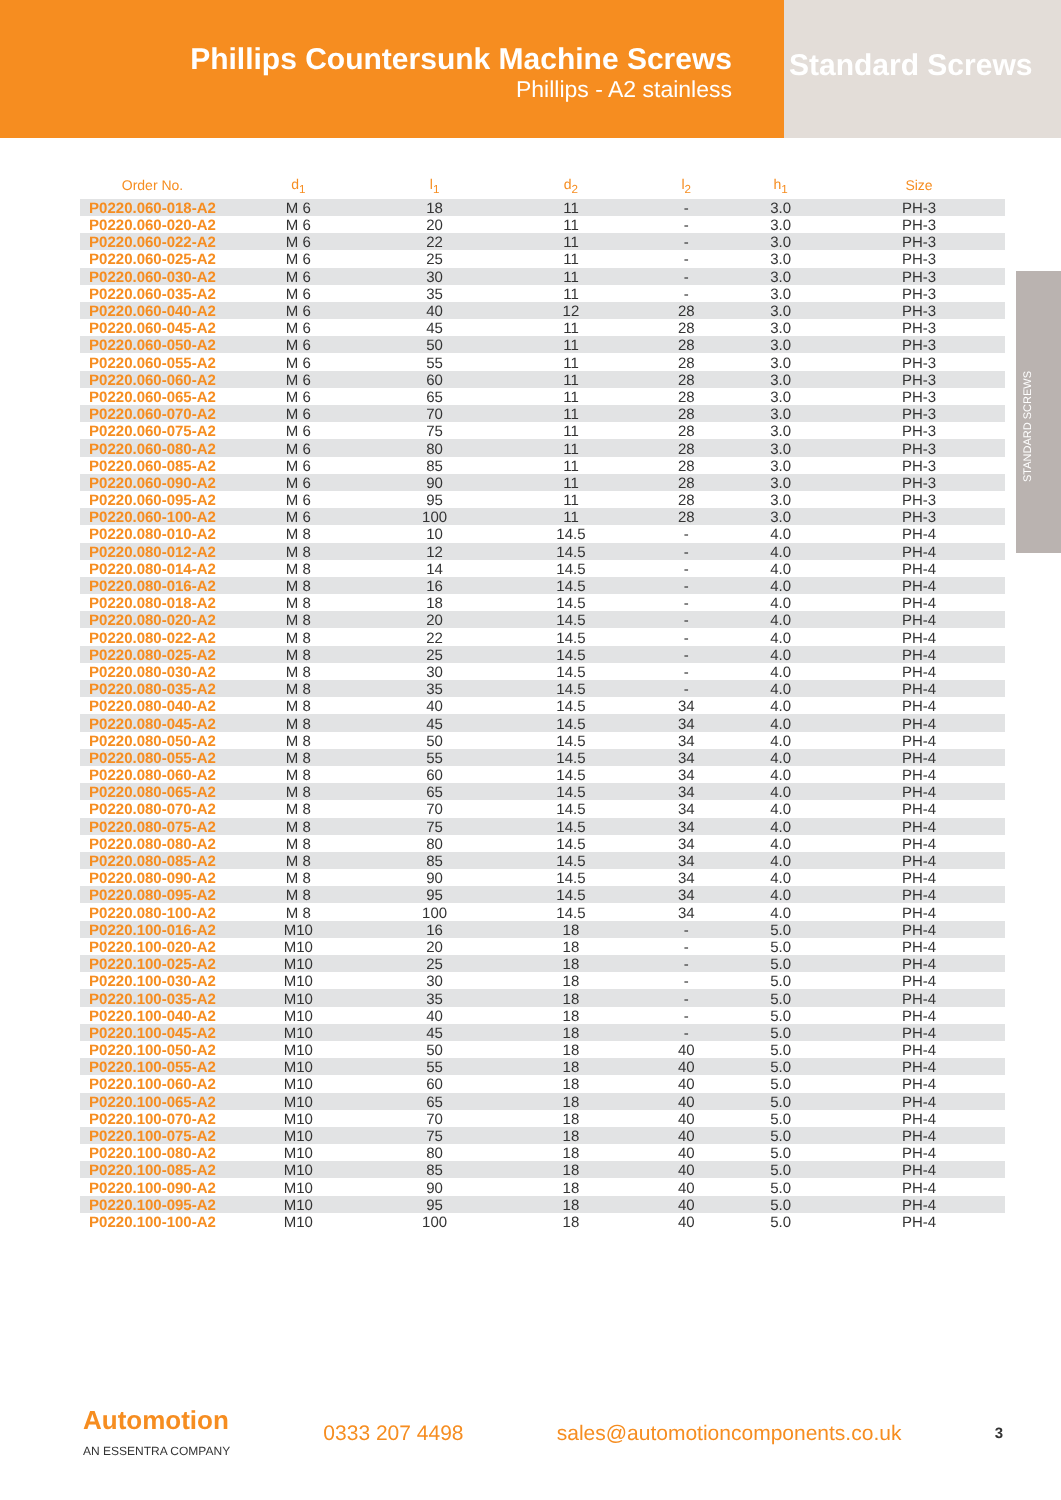Phillips Countersunk Machine Screws
Phillips - A2 stainless
Standard Screws
STANDARD SCREWS
| Order No. | d<sub>1</sub> | l<sub>1</sub> | d<sub>2</sub> | l<sub>2</sub> | h<sub>1</sub> | Size |
| --- | --- | --- | --- | --- | --- | --- |
| P0220.060-018-A2 | M 6 | 18 | 11 | - | 3.0 | PH-3 |
| P0220.060-020-A2 | M 6 | 20 | 11 | - | 3.0 | PH-3 |
| P0220.060-022-A2 | M 6 | 22 | 11 | - | 3.0 | PH-3 |
| P0220.060-025-A2 | M 6 | 25 | 11 | - | 3.0 | PH-3 |
| P0220.060-030-A2 | M 6 | 30 | 11 | - | 3.0 | PH-3 |
| P0220.060-035-A2 | M 6 | 35 | 11 | - | 3.0 | PH-3 |
| P0220.060-040-A2 | M 6 | 40 | 12 | 28 | 3.0 | PH-3 |
| P0220.060-045-A2 | M 6 | 45 | 11 | 28 | 3.0 | PH-3 |
| P0220.060-050-A2 | M 6 | 50 | 11 | 28 | 3.0 | PH-3 |
| P0220.060-055-A2 | M 6 | 55 | 11 | 28 | 3.0 | PH-3 |
| P0220.060-060-A2 | M 6 | 60 | 11 | 28 | 3.0 | PH-3 |
| P0220.060-065-A2 | M 6 | 65 | 11 | 28 | 3.0 | PH-3 |
| P0220.060-070-A2 | M 6 | 70 | 11 | 28 | 3.0 | PH-3 |
| P0220.060-075-A2 | M 6 | 75 | 11 | 28 | 3.0 | PH-3 |
| P0220.060-080-A2 | M 6 | 80 | 11 | 28 | 3.0 | PH-3 |
| P0220.060-085-A2 | M 6 | 85 | 11 | 28 | 3.0 | PH-3 |
| P0220.060-090-A2 | M 6 | 90 | 11 | 28 | 3.0 | PH-3 |
| P0220.060-095-A2 | M 6 | 95 | 11 | 28 | 3.0 | PH-3 |
| P0220.060-100-A2 | M 6 | 100 | 11 | 28 | 3.0 | PH-3 |
| P0220.080-010-A2 | M 8 | 10 | 14.5 | - | 4.0 | PH-4 |
| P0220.080-012-A2 | M 8 | 12 | 14.5 | - | 4.0 | PH-4 |
| P0220.080-014-A2 | M 8 | 14 | 14.5 | - | 4.0 | PH-4 |
| P0220.080-016-A2 | M 8 | 16 | 14.5 | - | 4.0 | PH-4 |
| P0220.080-018-A2 | M 8 | 18 | 14.5 | - | 4.0 | PH-4 |
| P0220.080-020-A2 | M 8 | 20 | 14.5 | - | 4.0 | PH-4 |
| P0220.080-022-A2 | M 8 | 22 | 14.5 | - | 4.0 | PH-4 |
| P0220.080-025-A2 | M 8 | 25 | 14.5 | - | 4.0 | PH-4 |
| P0220.080-030-A2 | M 8 | 30 | 14.5 | - | 4.0 | PH-4 |
| P0220.080-035-A2 | M 8 | 35 | 14.5 | - | 4.0 | PH-4 |
| P0220.080-040-A2 | M 8 | 40 | 14.5 | 34 | 4.0 | PH-4 |
| P0220.080-045-A2 | M 8 | 45 | 14.5 | 34 | 4.0 | PH-4 |
| P0220.080-050-A2 | M 8 | 50 | 14.5 | 34 | 4.0 | PH-4 |
| P0220.080-055-A2 | M 8 | 55 | 14.5 | 34 | 4.0 | PH-4 |
| P0220.080-060-A2 | M 8 | 60 | 14.5 | 34 | 4.0 | PH-4 |
| P0220.080-065-A2 | M 8 | 65 | 14.5 | 34 | 4.0 | PH-4 |
| P0220.080-070-A2 | M 8 | 70 | 14.5 | 34 | 4.0 | PH-4 |
| P0220.080-075-A2 | M 8 | 75 | 14.5 | 34 | 4.0 | PH-4 |
| P0220.080-080-A2 | M 8 | 80 | 14.5 | 34 | 4.0 | PH-4 |
| P0220.080-085-A2 | M 8 | 85 | 14.5 | 34 | 4.0 | PH-4 |
| P0220.080-090-A2 | M 8 | 90 | 14.5 | 34 | 4.0 | PH-4 |
| P0220.080-095-A2 | M 8 | 95 | 14.5 | 34 | 4.0 | PH-4 |
| P0220.080-100-A2 | M 8 | 100 | 14.5 | 34 | 4.0 | PH-4 |
| P0220.100-016-A2 | M10 | 16 | 18 | - | 5.0 | PH-4 |
| P0220.100-020-A2 | M10 | 20 | 18 | - | 5.0 | PH-4 |
| P0220.100-025-A2 | M10 | 25 | 18 | - | 5.0 | PH-4 |
| P0220.100-030-A2 | M10 | 30 | 18 | - | 5.0 | PH-4 |
| P0220.100-035-A2 | M10 | 35 | 18 | - | 5.0 | PH-4 |
| P0220.100-040-A2 | M10 | 40 | 18 | - | 5.0 | PH-4 |
| P0220.100-045-A2 | M10 | 45 | 18 | - | 5.0 | PH-4 |
| P0220.100-050-A2 | M10 | 50 | 18 | 40 | 5.0 | PH-4 |
| P0220.100-055-A2 | M10 | 55 | 18 | 40 | 5.0 | PH-4 |
| P0220.100-060-A2 | M10 | 60 | 18 | 40 | 5.0 | PH-4 |
| P0220.100-065-A2 | M10 | 65 | 18 | 40 | 5.0 | PH-4 |
| P0220.100-070-A2 | M10 | 70 | 18 | 40 | 5.0 | PH-4 |
| P0220.100-075-A2 | M10 | 75 | 18 | 40 | 5.0 | PH-4 |
| P0220.100-080-A2 | M10 | 80 | 18 | 40 | 5.0 | PH-4 |
| P0220.100-085-A2 | M10 | 85 | 18 | 40 | 5.0 | PH-4 |
| P0220.100-090-A2 | M10 | 90 | 18 | 40 | 5.0 | PH-4 |
| P0220.100-095-A2 | M10 | 95 | 18 | 40 | 5.0 | PH-4 |
| P0220.100-100-A2 | M10 | 100 | 18 | 40 | 5.0 | PH-4 |
Automotion
AN ESSENTRA COMPANY
0333 207 4498
sales@automotioncomponents.co.uk
3